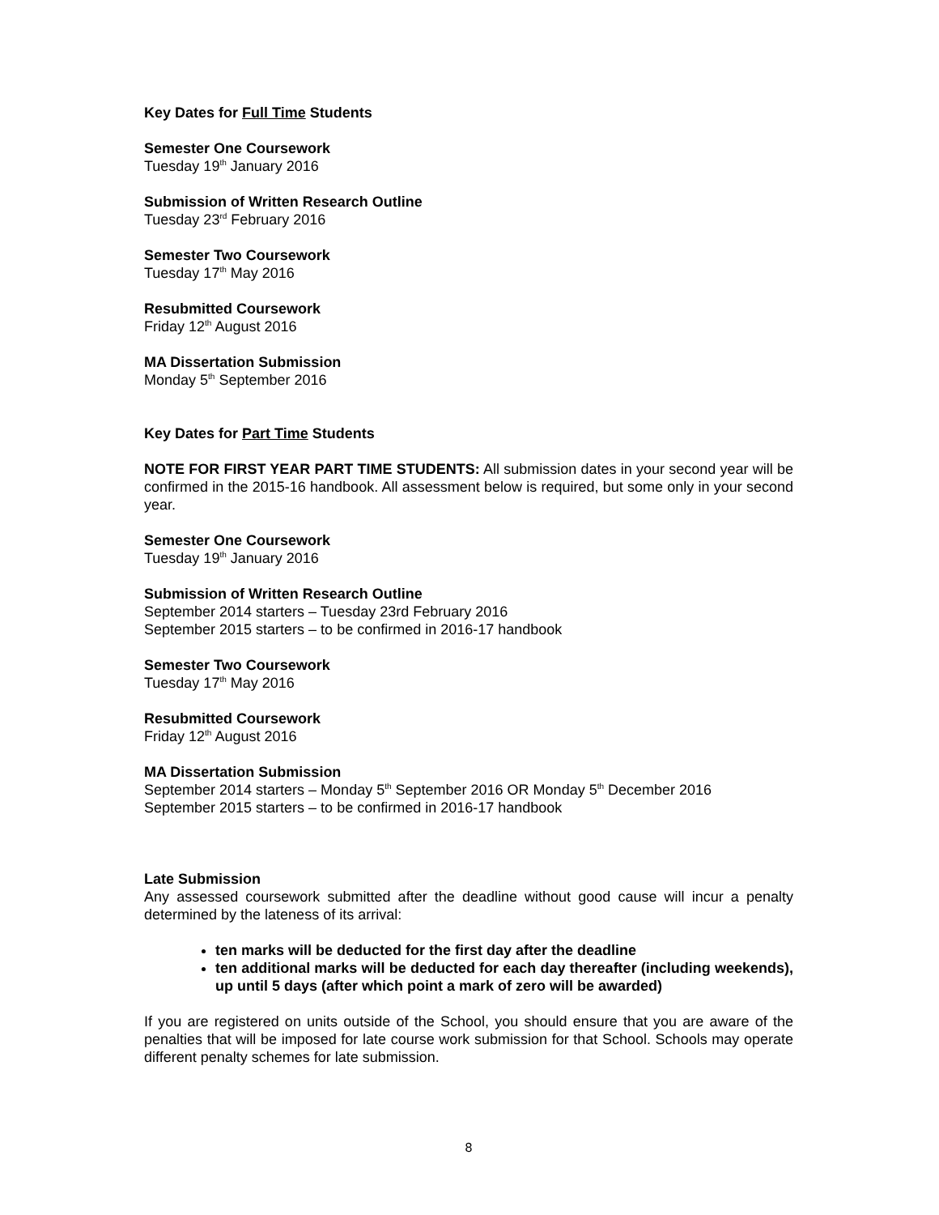Key Dates for Full Time Students
Semester One Coursework
Tuesday 19<sup>th</sup> January 2016
Submission of Written Research Outline
Tuesday 23<sup>rd</sup> February 2016
Semester Two Coursework
Tuesday 17<sup>th</sup> May 2016
Resubmitted Coursework
Friday 12<sup>th</sup> August 2016
MA Dissertation Submission
Monday 5<sup>th</sup> September 2016
Key Dates for Part Time Students
NOTE FOR FIRST YEAR PART TIME STUDENTS: All submission dates in your second year will be confirmed in the 2015-16 handbook. All assessment below is required, but some only in your second year.
Semester One Coursework
Tuesday 19<sup>th</sup> January 2016
Submission of Written Research Outline
September 2014 starters – Tuesday 23rd February 2016
September 2015 starters – to be confirmed in 2016-17 handbook
Semester Two Coursework
Tuesday 17<sup>th</sup> May 2016
Resubmitted Coursework
Friday 12<sup>th</sup> August 2016
MA Dissertation Submission
September 2014 starters – Monday 5<sup>th</sup> September 2016 OR Monday 5<sup>th</sup> December 2016
September 2015 starters – to be confirmed in 2016-17 handbook
Late Submission
Any assessed coursework submitted after the deadline without good cause will incur a penalty determined by the lateness of its arrival:
ten marks will be deducted for the first day after the deadline
ten additional marks will be deducted for each day thereafter (including weekends), up until 5 days (after which point a mark of zero will be awarded)
If you are registered on units outside of the School, you should ensure that you are aware of the penalties that will be imposed for late course work submission for that School. Schools may operate different penalty schemes for late submission.
8